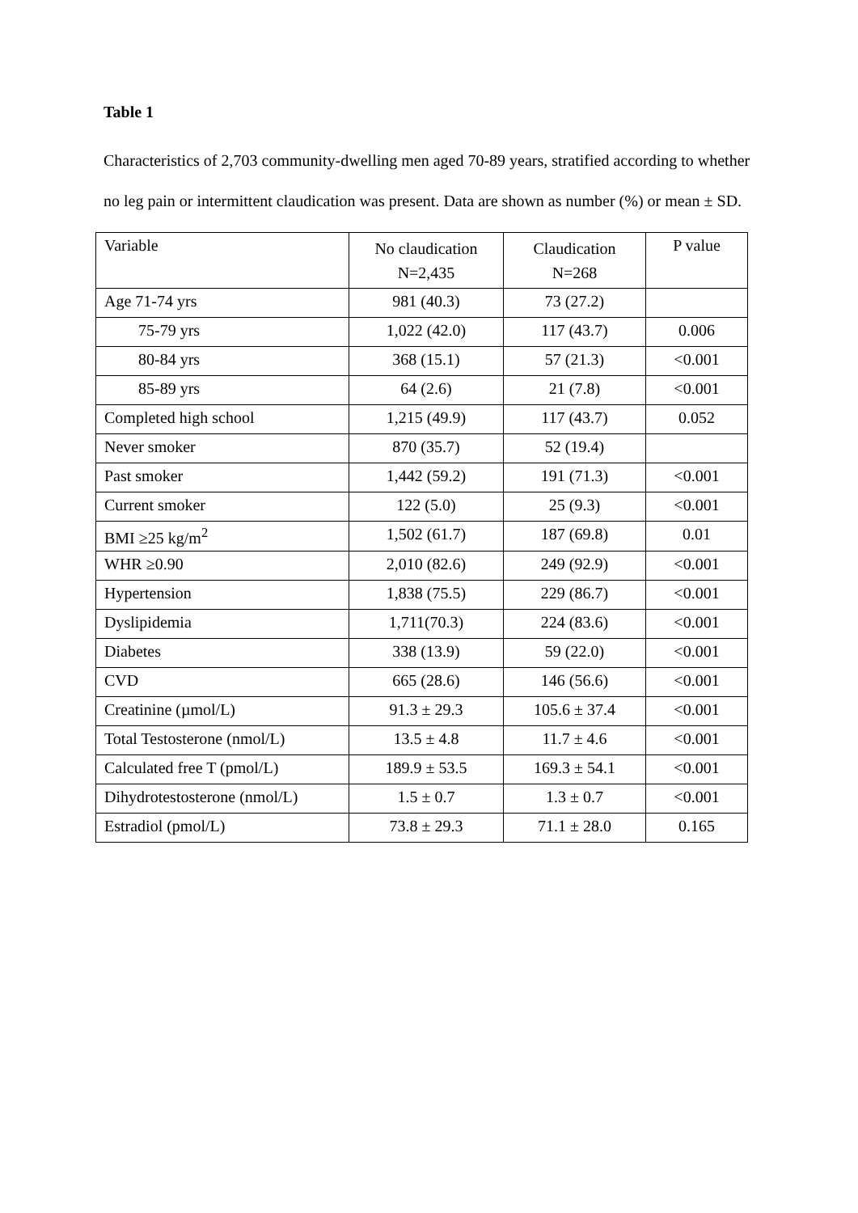Table 1
Characteristics of 2,703 community-dwelling men aged 70-89 years, stratified according to whether no leg pain or intermittent claudication was present. Data are shown as number (%) or mean ± SD.
| Variable | No claudication N=2,435 | Claudication N=268 | P value |
| Age 71-74 yrs | 981 (40.3) | 73 (27.2) | |
| 75-79 yrs | 1,022 (42.0) | 117 (43.7) | 0.006 |
| 80-84 yrs | 368 (15.1) | 57 (21.3) | <0.001 |
| 85-89 yrs | 64 (2.6) | 21 (7.8) | <0.001 |
| Completed high school | 1,215 (49.9) | 117 (43.7) | 0.052 |
| Never smoker | 870 (35.7) | 52 (19.4) | |
| Past smoker | 1,442 (59.2) | 191 (71.3) | <0.001 |
| Current smoker | 122 (5.0) | 25 (9.3) | <0.001 |
| BMI ≥25 kg/m<sup>2</sup> | 1,502 (61.7) | 187 (69.8) | 0.01 |
| WHR ≥0.90 | 2,010 (82.6) | 249 (92.9) | <0.001 |
| Hypertension | 1,838 (75.5) | 229 (86.7) | <0.001 |
| Dyslipidemia | 1,711(70.3) | 224 (83.6) | <0.001 |
| Diabetes | 338 (13.9) | 59 (22.0) | <0.001 |
| CVD | 665 (28.6) | 146 (56.6) | <0.001 |
| Creatinine (µmol/L) | 91.3 ± 29.3 | 105.6 ± 37.4 | <0.001 |
| Total Testosterone (nmol/L) | 13.5 ± 4.8 | 11.7 ± 4.6 | <0.001 |
| Calculated free T (pmol/L) | 189.9 ± 53.5 | 169.3 ± 54.1 | <0.001 |
| Dihydrotestosterone (nmol/L) | 1.5 ± 0.7 | 1.3 ± 0.7 | <0.001 |
| Estradiol (pmol/L) | 73.8 ± 29.3 | 71.1 ± 28.0 | 0.165 |